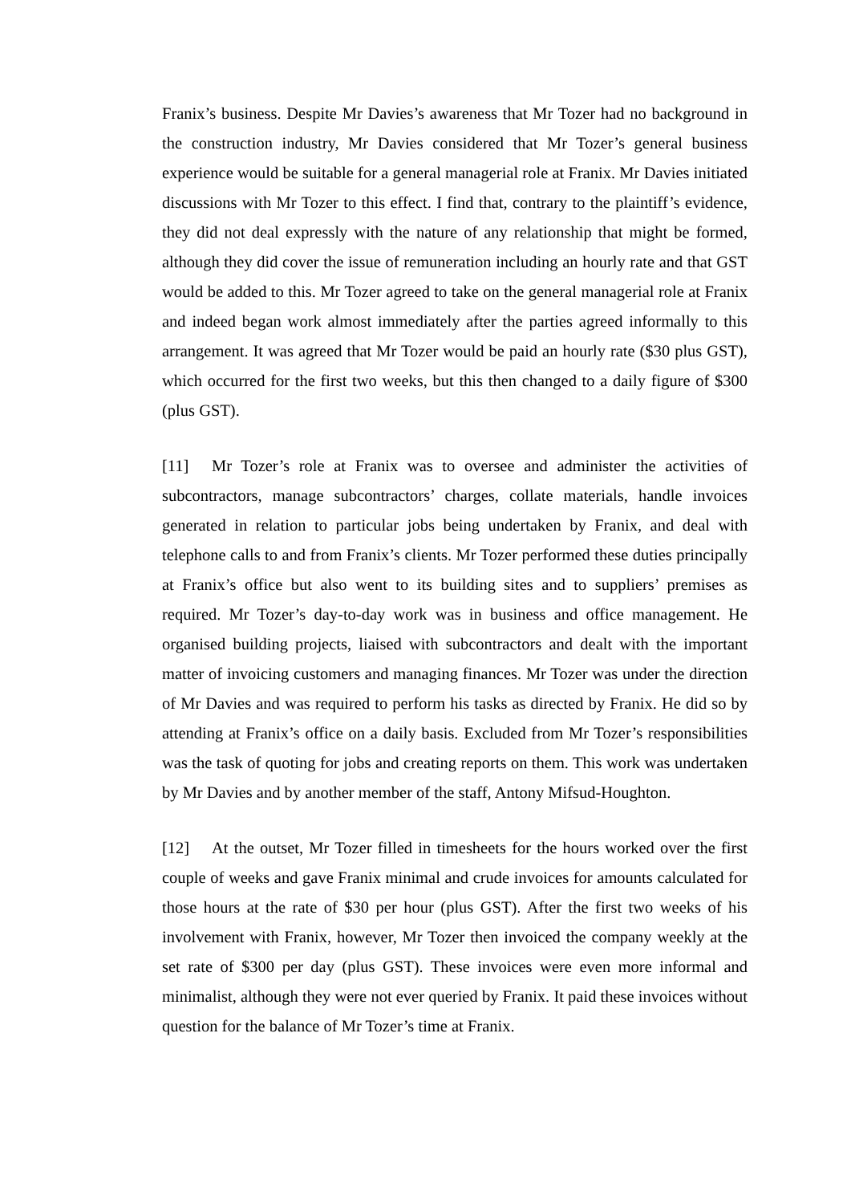Franix’s business. Despite Mr Davies’s awareness that Mr Tozer had no background in the construction industry, Mr Davies considered that Mr Tozer’s general business experience would be suitable for a general managerial role at Franix. Mr Davies initiated discussions with Mr Tozer to this effect. I find that, contrary to the plaintiff’s evidence, they did not deal expressly with the nature of any relationship that might be formed, although they did cover the issue of remuneration including an hourly rate and that GST would be added to this. Mr Tozer agreed to take on the general managerial role at Franix and indeed began work almost immediately after the parties agreed informally to this arrangement. It was agreed that Mr Tozer would be paid an hourly rate ($30 plus GST), which occurred for the first two weeks, but this then changed to a daily figure of $300 (plus GST).
[11] Mr Tozer’s role at Franix was to oversee and administer the activities of subcontractors, manage subcontractors’ charges, collate materials, handle invoices generated in relation to particular jobs being undertaken by Franix, and deal with telephone calls to and from Franix’s clients. Mr Tozer performed these duties principally at Franix’s office but also went to its building sites and to suppliers’ premises as required. Mr Tozer’s day-to-day work was in business and office management. He organised building projects, liaised with subcontractors and dealt with the important matter of invoicing customers and managing finances. Mr Tozer was under the direction of Mr Davies and was required to perform his tasks as directed by Franix. He did so by attending at Franix’s office on a daily basis. Excluded from Mr Tozer’s responsibilities was the task of quoting for jobs and creating reports on them. This work was undertaken by Mr Davies and by another member of the staff, Antony Mifsud-Houghton.
[12] At the outset, Mr Tozer filled in timesheets for the hours worked over the first couple of weeks and gave Franix minimal and crude invoices for amounts calculated for those hours at the rate of $30 per hour (plus GST). After the first two weeks of his involvement with Franix, however, Mr Tozer then invoiced the company weekly at the set rate of $300 per day (plus GST). These invoices were even more informal and minimalist, although they were not ever queried by Franix. It paid these invoices without question for the balance of Mr Tozer’s time at Franix.